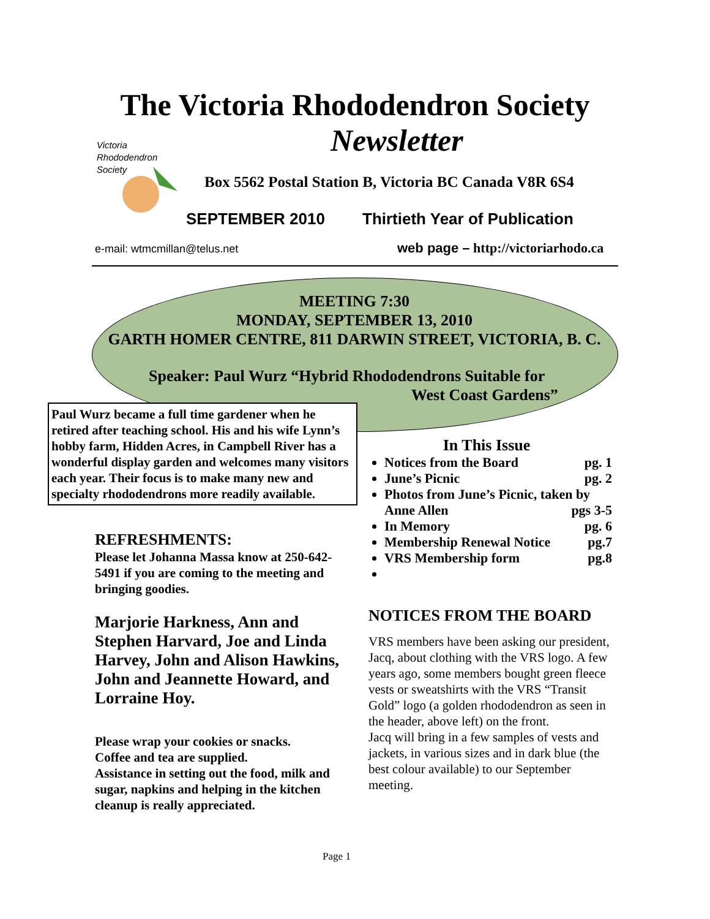The Victoria Rhododendron Society
Newsletter
Victoria
Rhododendron
Society
Box 5562 Postal Station B, Victoria BC Canada V8R 6S4
SEPTEMBER 2010 Thirtieth Year of Publication
e-mail: wtmcmillan@telus.net
web page – http://victoriarhodo.ca
MEETING 7:30
MONDAY, SEPTEMBER 13, 2010
GARTH HOMER CENTRE, 811 DARWIN STREET, VICTORIA, B. C.
Speaker: Paul Wurz “Hybrid Rhododendrons Suitable for
West Coast Gardens”
Paul Wurz became a full time gardener when he retired after teaching school. His and his wife Lynn’s hobby farm, Hidden Acres, in Campbell River has a wonderful display garden and welcomes many visitors each year. Their focus is to make many new and specialty rhododendrons more readily available.
REFRESHMENTS:
Please let Johanna Massa know at 250-642-5491 if you are coming to the meeting and bringing goodies.
Marjorie Harkness, Ann and Stephen Harvard, Joe and Linda Harvey, John and Alison Hawkins, John and Jeannette Howard, and Lorraine Hoy.
Please wrap your cookies or snacks.
Coffee and tea are supplied.
Assistance in setting out the food, milk and sugar, napkins and helping in the kitchen cleanup is really appreciated.
In This Issue
Notices from the Board pg. 1
June’s Picnic pg. 2
Photos from June’s Picnic, taken by Anne Allen pgs 3-5
In Memory pg. 6
Membership Renewal Notice pg.7
VRS Membership form pg.8
NOTICES FROM THE BOARD
VRS members have been asking our president, Jacq, about clothing with the VRS logo. A few years ago, some members bought green fleece vests or sweatshirts with the VRS “Transit Gold” logo (a golden rhododendron as seen in the header, above left) on the front.
Jacq will bring in a few samples of vests and jackets, in various sizes and in dark blue (the best colour available) to our September meeting.
Page 1